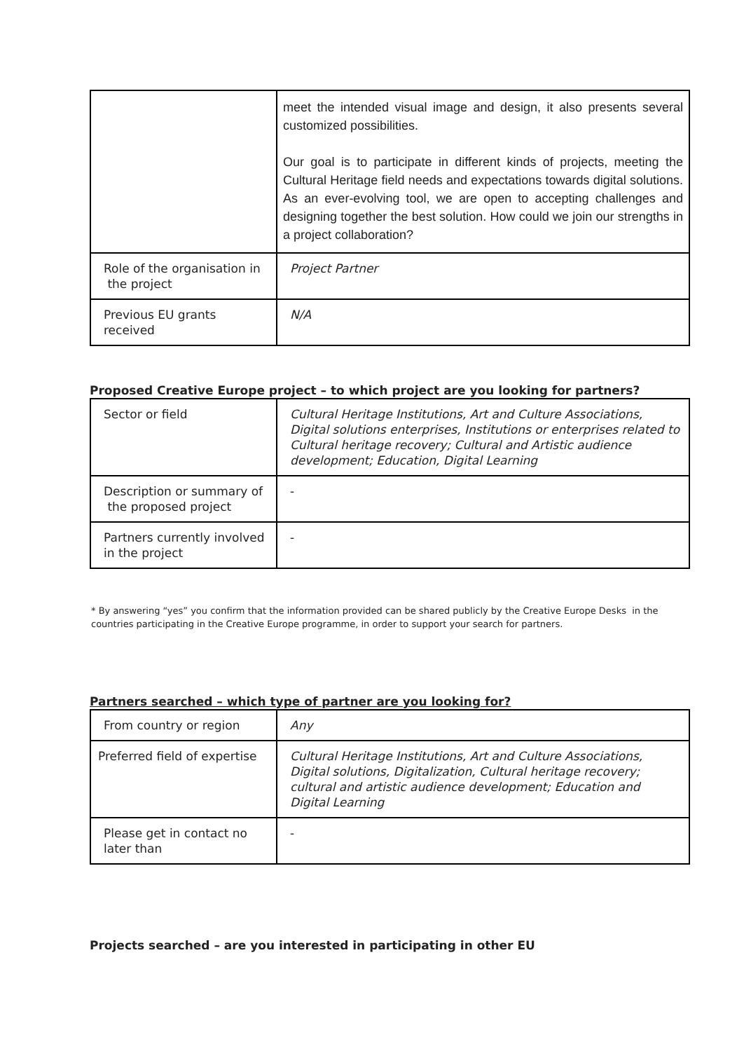| | meet the intended visual image and design, it also presents several customized possibilities. Our goal is to participate in different kinds of projects, meeting the Cultural Heritage field needs and expectations towards digital solutions. As an ever-evolving tool, we are open to accepting challenges and designing together the best solution. How could we join our strengths in a project collaboration? |
| Role of the organisation in the project | Project Partner |
| Previous EU grants received | N/A |
Proposed Creative Europe project – to which project are you looking for partners?
| Sector or field | Cultural Heritage Institutions, Art and Culture Associations, Digital solutions enterprises, Institutions or enterprises related to Cultural heritage recovery; Cultural and Artistic audience development; Education, Digital Learning |
| Description or summary of the proposed project | - |
| Partners currently involved in the project | - |
* By answering “yes” you confirm that the information provided can be shared publicly by the Creative Europe Desks in the countries participating in the Creative Europe programme, in order to support your search for partners.
Partners searched – which type of partner are you looking for?
| From country or region | Any |
| Preferred field of expertise | Cultural Heritage Institutions, Art and Culture Associations, Digital solutions, Digitalization, Cultural heritage recovery; cultural and artistic audience development; Education and Digital Learning |
| Please get in contact no later than | - |
Projects searched – are you interested in participating in other EU